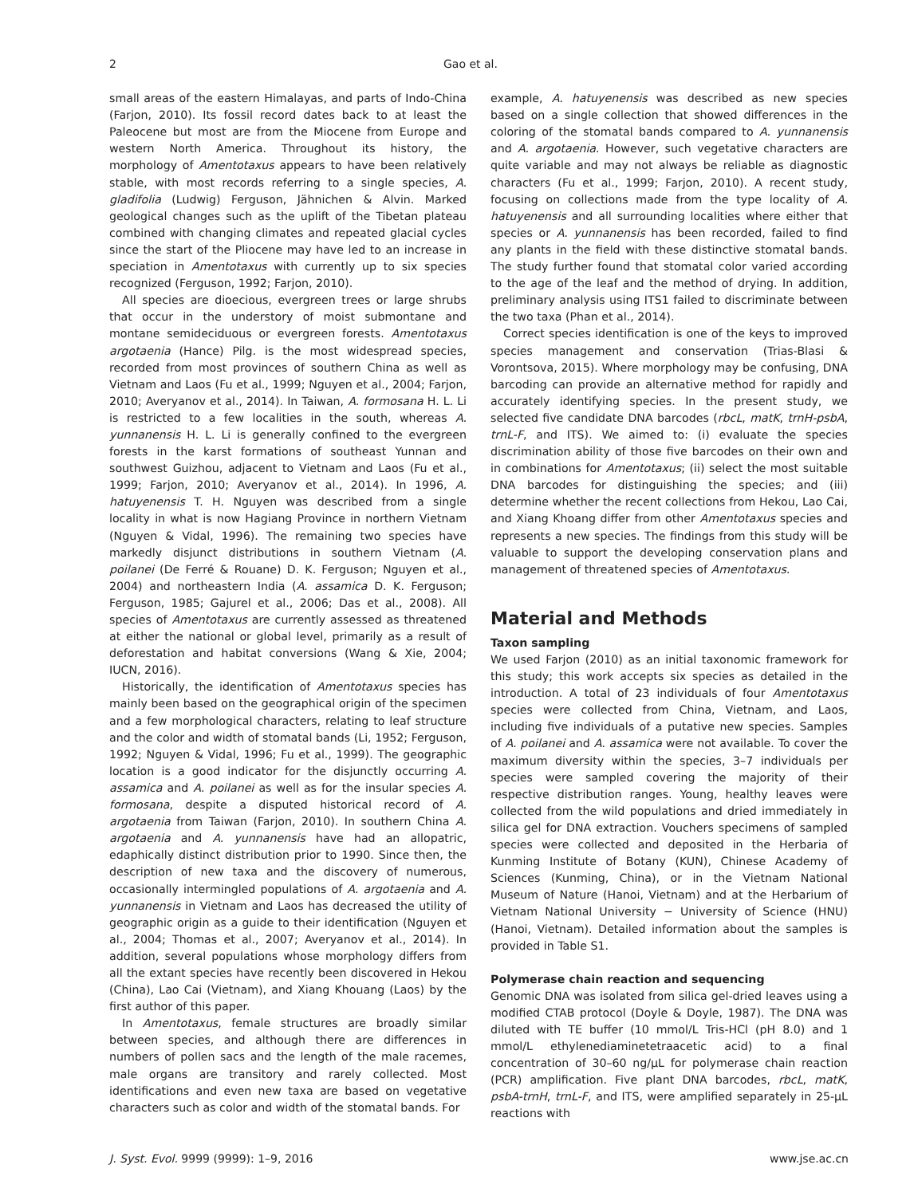2 Gao et al.
small areas of the eastern Himalayas, and parts of Indo-China (Farjon, 2010). Its fossil record dates back to at least the Paleocene but most are from the Miocene from Europe and western North America. Throughout its history, the morphology of Amentotaxus appears to have been relatively stable, with most records referring to a single species, A. gladifolia (Ludwig) Ferguson, Jähnichen & Alvin. Marked geological changes such as the uplift of the Tibetan plateau combined with changing climates and repeated glacial cycles since the start of the Pliocene may have led to an increase in speciation in Amentotaxus with currently up to six species recognized (Ferguson, 1992; Farjon, 2010).
All species are dioecious, evergreen trees or large shrubs that occur in the understory of moist submontane and montane semideciduous or evergreen forests. Amentotaxus argotaenia (Hance) Pilg. is the most widespread species, recorded from most provinces of southern China as well as Vietnam and Laos (Fu et al., 1999; Nguyen et al., 2004; Farjon, 2010; Averyanov et al., 2014). In Taiwan, A. formosana H. L. Li is restricted to a few localities in the south, whereas A. yunnanensis H. L. Li is generally confined to the evergreen forests in the karst formations of southeast Yunnan and southwest Guizhou, adjacent to Vietnam and Laos (Fu et al., 1999; Farjon, 2010; Averyanov et al., 2014). In 1996, A. hatuyenensis T. H. Nguyen was described from a single locality in what is now Hagiang Province in northern Vietnam (Nguyen & Vidal, 1996). The remaining two species have markedly disjunct distributions in southern Vietnam (A. poilanei (De Ferré & Rouane) D. K. Ferguson; Nguyen et al., 2004) and northeastern India (A. assamica D. K. Ferguson; Ferguson, 1985; Gajurel et al., 2006; Das et al., 2008). All species of Amentotaxus are currently assessed as threatened at either the national or global level, primarily as a result of deforestation and habitat conversions (Wang & Xie, 2004; IUCN, 2016).
Historically, the identification of Amentotaxus species has mainly been based on the geographical origin of the specimen and a few morphological characters, relating to leaf structure and the color and width of stomatal bands (Li, 1952; Ferguson, 1992; Nguyen & Vidal, 1996; Fu et al., 1999). The geographic location is a good indicator for the disjunctly occurring A. assamica and A. poilanei as well as for the insular species A. formosana, despite a disputed historical record of A. argotaenia from Taiwan (Farjon, 2010). In southern China A. argotaenia and A. yunnanensis have had an allopatric, edaphically distinct distribution prior to 1990. Since then, the description of new taxa and the discovery of numerous, occasionally intermingled populations of A. argotaenia and A. yunnanensis in Vietnam and Laos has decreased the utility of geographic origin as a guide to their identification (Nguyen et al., 2004; Thomas et al., 2007; Averyanov et al., 2014). In addition, several populations whose morphology differs from all the extant species have recently been discovered in Hekou (China), Lao Cai (Vietnam), and Xiang Khouang (Laos) by the first author of this paper.
In Amentotaxus, female structures are broadly similar between species, and although there are differences in numbers of pollen sacs and the length of the male racemes, male organs are transitory and rarely collected. Most identifications and even new taxa are based on vegetative characters such as color and width of the stomatal bands. For
example, A. hatuyenensis was described as new species based on a single collection that showed differences in the coloring of the stomatal bands compared to A. yunnanensis and A. argotaenia. However, such vegetative characters are quite variable and may not always be reliable as diagnostic characters (Fu et al., 1999; Farjon, 2010). A recent study, focusing on collections made from the type locality of A. hatuyenensis and all surrounding localities where either that species or A. yunnanensis has been recorded, failed to find any plants in the field with these distinctive stomatal bands. The study further found that stomatal color varied according to the age of the leaf and the method of drying. In addition, preliminary analysis using ITS1 failed to discriminate between the two taxa (Phan et al., 2014).
Correct species identification is one of the keys to improved species management and conservation (Trias-Blasi & Vorontsova, 2015). Where morphology may be confusing, DNA barcoding can provide an alternative method for rapidly and accurately identifying species. In the present study, we selected five candidate DNA barcodes (rbcL, matK, trnH-psbA, trnL-F, and ITS). We aimed to: (i) evaluate the species discrimination ability of those five barcodes on their own and in combinations for Amentotaxus; (ii) select the most suitable DNA barcodes for distinguishing the species; and (iii) determine whether the recent collections from Hekou, Lao Cai, and Xiang Khoang differ from other Amentotaxus species and represents a new species. The findings from this study will be valuable to support the developing conservation plans and management of threatened species of Amentotaxus.
Material and Methods
Taxon sampling
We used Farjon (2010) as an initial taxonomic framework for this study; this work accepts six species as detailed in the introduction. A total of 23 individuals of four Amentotaxus species were collected from China, Vietnam, and Laos, including five individuals of a putative new species. Samples of A. poilanei and A. assamica were not available. To cover the maximum diversity within the species, 3–7 individuals per species were sampled covering the majority of their respective distribution ranges. Young, healthy leaves were collected from the wild populations and dried immediately in silica gel for DNA extraction. Vouchers specimens of sampled species were collected and deposited in the Herbaria of Kunming Institute of Botany (KUN), Chinese Academy of Sciences (Kunming, China), or in the Vietnam National Museum of Nature (Hanoi, Vietnam) and at the Herbarium of Vietnam National University − University of Science (HNU) (Hanoi, Vietnam). Detailed information about the samples is provided in Table S1.
Polymerase chain reaction and sequencing
Genomic DNA was isolated from silica gel-dried leaves using a modified CTAB protocol (Doyle & Doyle, 1987). The DNA was diluted with TE buffer (10 mmol/L Tris-HCl (pH 8.0) and 1 mmol/L ethylenediaminetetraacetic acid) to a final concentration of 30–60 ng/μL for polymerase chain reaction (PCR) amplification. Five plant DNA barcodes, rbcL, matK, psbA-trnH, trnL-F, and ITS, were amplified separately in 25-μL reactions with
J. Syst. Evol. 9999 (9999): 1–9, 2016 www.jse.ac.cn